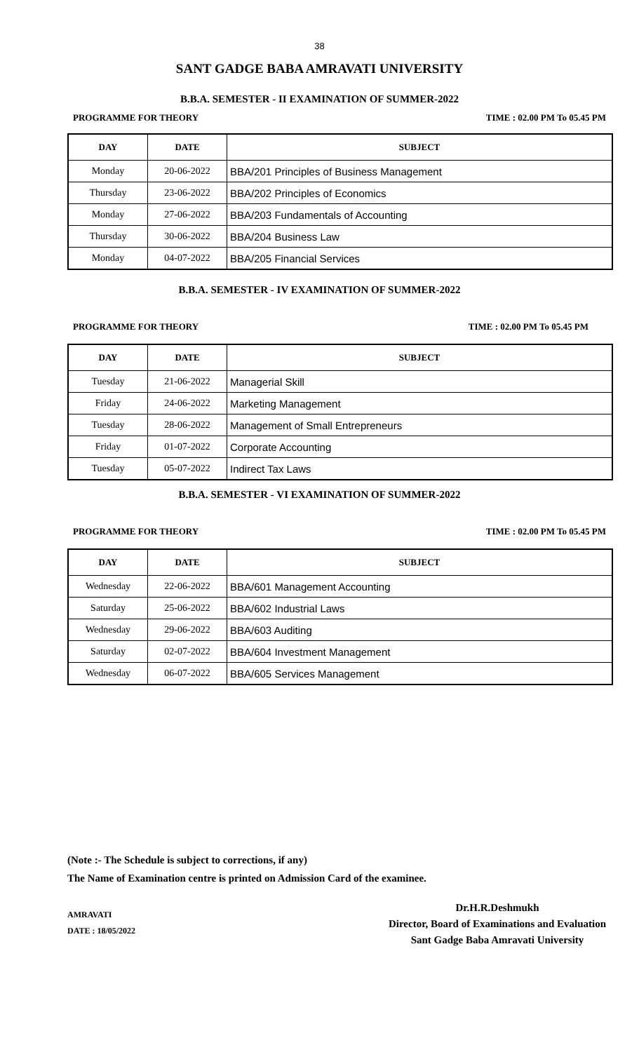38
SANT GADGE BABA AMRAVATI UNIVERSITY
B.B.A. SEMESTER - II EXAMINATION OF SUMMER-2022
PROGRAMME FOR THEORY TIME : 02.00 PM To 05.45 PM
| DAY | DATE | SUBJECT |
| --- | --- | --- |
| Monday | 20-06-2022 | BBA/201 Principles of Business Management |
| Thursday | 23-06-2022 | BBA/202 Principles of Economics |
| Monday | 27-06-2022 | BBA/203 Fundamentals of Accounting |
| Thursday | 30-06-2022 | BBA/204 Business Law |
| Monday | 04-07-2022 | BBA/205 Financial Services |
B.B.A. SEMESTER - IV EXAMINATION OF SUMMER-2022
PROGRAMME FOR THEORY TIME : 02.00 PM To 05.45 PM
| DAY | DATE | SUBJECT |
| --- | --- | --- |
| Tuesday | 21-06-2022 | Managerial Skill |
| Friday | 24-06-2022 | Marketing Management |
| Tuesday | 28-06-2022 | Management of Small Entrepreneurs |
| Friday | 01-07-2022 | Corporate Accounting |
| Tuesday | 05-07-2022 | Indirect Tax Laws |
B.B.A. SEMESTER - VI EXAMINATION OF SUMMER-2022
PROGRAMME FOR THEORY TIME : 02.00 PM To 05.45 PM
| DAY | DATE | SUBJECT |
| --- | --- | --- |
| Wednesday | 22-06-2022 | BBA/601 Management Accounting |
| Saturday | 25-06-2022 | BBA/602 Industrial Laws |
| Wednesday | 29-06-2022 | BBA/603 Auditing |
| Saturday | 02-07-2022 | BBA/604 Investment Management |
| Wednesday | 06-07-2022 | BBA/605 Services Management |
(Note :- The Schedule is subject to corrections, if any)
The Name of Examination centre is printed on Admission Card of the examinee.
AMRAVATI
DATE : 18/05/2022
Dr.H.R.Deshmukh
Director, Board of Examinations and Evaluation
Sant Gadge Baba Amravati University